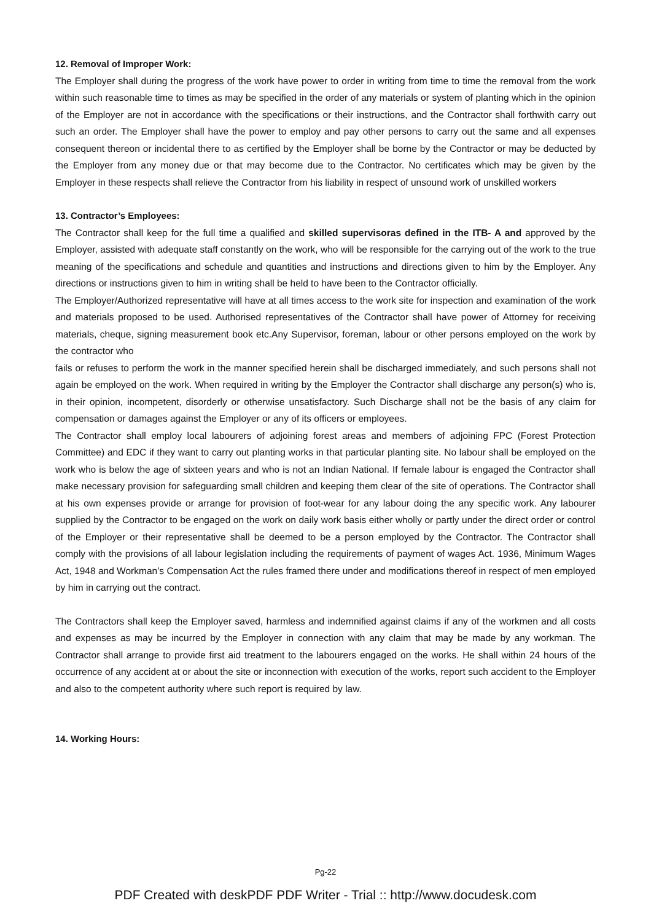12. Removal of Improper Work:
The Employer shall during the progress of the work have power to order in writing from time to time the removal from the work within such reasonable time to times as may be specified in the order of any materials or system of planting which in the opinion of the Employer are not in accordance with the specifications or their instructions, and the Contractor shall forthwith carry out such an order. The Employer shall have the power to employ and pay other persons to carry out the same and all expenses consequent thereon or incidental there to as certified by the Employer shall be borne by the Contractor or may be deducted by the Employer from any money due or that may become due to the Contractor. No certificates which may be given by the Employer in these respects shall relieve the Contractor from his liability in respect of unsound work of unskilled workers
13. Contractor’s Employees:
The Contractor shall keep for the full time a qualified and skilled supervisoras defined in the ITB- A and approved by the Employer, assisted with adequate staff constantly on the work, who will be responsible for the carrying out of the work to the true meaning of the specifications and schedule and quantities and instructions and directions given to him by the Employer. Any directions or instructions given to him in writing shall be held to have been to the Contractor officially.
The Employer/Authorized representative will have at all times access to the work site for inspection and examination of the work and materials proposed to be used. Authorised representatives of the Contractor shall have power of Attorney for receiving materials, cheque, signing measurement book etc.Any Supervisor, foreman, labour or other persons employed on the work by the contractor who
fails or refuses to perform the work in the manner specified herein shall be discharged immediately, and such persons shall not again be employed on the work. When required in writing by the Employer the Contractor shall discharge any person(s) who is, in their opinion, incompetent, disorderly or otherwise unsatisfactory. Such Discharge shall not be the basis of any claim for compensation or damages against the Employer or any of its officers or employees.
The Contractor shall employ local labourers of adjoining forest areas and members of adjoining FPC (Forest Protection Committee) and EDC if they want to carry out planting works in that particular planting site. No labour shall be employed on the work who is below the age of sixteen years and who is not an Indian National. If female labour is engaged the Contractor shall make necessary provision for safeguarding small children and keeping them clear of the site of operations. The Contractor shall at his own expenses provide or arrange for provision of foot-wear for any labour doing the any specific work. Any labourer supplied by the Contractor to be engaged on the work on daily work basis either wholly or partly under the direct order or control of the Employer or their representative shall be deemed to be a person employed by the Contractor. The Contractor shall comply with the provisions of all labour legislation including the requirements of payment of wages Act. 1936, Minimum Wages Act, 1948 and Workman’s Compensation Act the rules framed there under and modifications thereof in respect of men employed by him in carrying out the contract.
The Contractors shall keep the Employer saved, harmless and indemnified against claims if any of the workmen and all costs and expenses as may be incurred by the Employer in connection with any claim that may be made by any workman. The Contractor shall arrange to provide first aid treatment to the labourers engaged on the works. He shall within 24 hours of the occurrence of any accident at or about the site or inconnection with execution of the works, report such accident to the Employer and also to the competent authority where such report is required by law.
14. Working Hours:
Pg-22
PDF Created with deskPDF PDF Writer - Trial :: http://www.docudesk.com